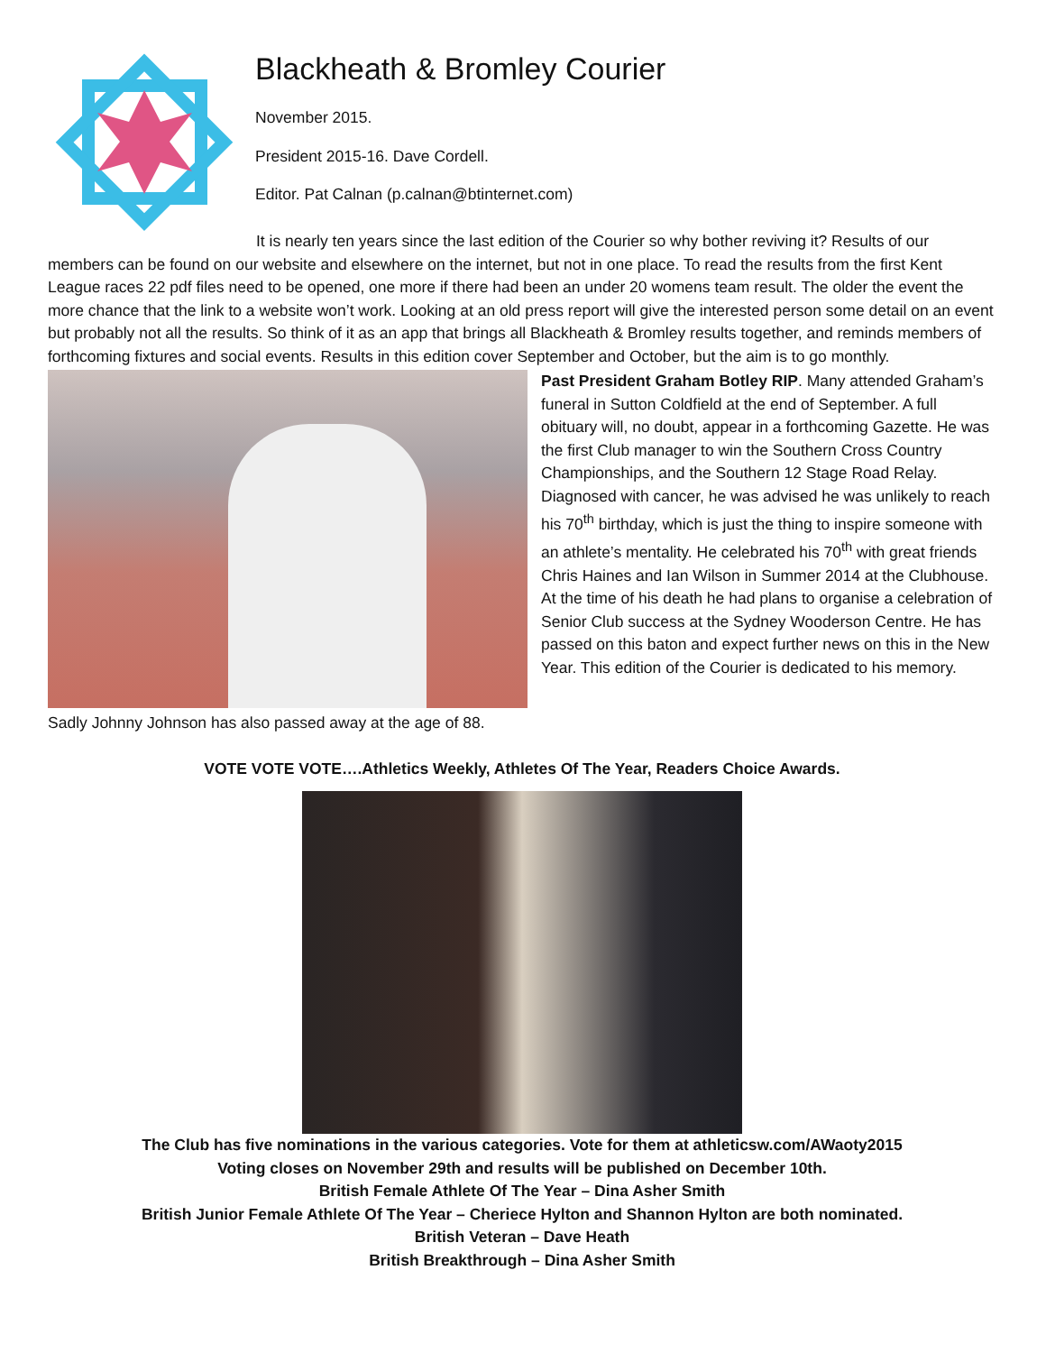Blackheath & Bromley Courier
November 2015.
President 2015-16. Dave Cordell.
Editor. Pat Calnan (p.calnan@btinternet.com)
It is nearly ten years since the last edition of the Courier so why bother reviving it? Results of our members can be found on our website and elsewhere on the internet, but not in one place. To read the results from the first Kent League races 22 pdf files need to be opened, one more if there had been an under 20 womens team result. The older the event the more chance that the link to a website won’t work. Looking at an old press report will give the interested person some detail on an event but probably not all the results. So think of it as an app that brings all Blackheath & Bromley results together, and reminds members of forthcoming fixtures and social events. Results in this edition cover September and October, but the aim is to go monthly.
Sadly Johnny Johnson has also passed away at the age of 88.
Past President Graham Botley RIP. Many attended Graham’s funeral in Sutton Coldfield at the end of September. A full obituary will, no doubt, appear in a forthcoming Gazette. He was the first Club manager to win the Southern Cross Country Championships, and the Southern 12 Stage Road Relay. Diagnosed with cancer, he was advised he was unlikely to reach his 70<sup>th</sup> birthday, which is just the thing to inspire someone with an athlete’s mentality. He celebrated his 70<sup>th</sup> with great friends Chris Haines and Ian Wilson in Summer 2014 at the Clubhouse. At the time of his death he had plans to organise a celebration of Senior Club success at the Sydney Wooderson Centre. He has passed on this baton and expect further news on this in the New Year. This edition of the Courier is dedicated to his memory.
VOTE VOTE VOTE….Athletics Weekly, Athletes Of The Year, Readers Choice Awards.
The Club has five nominations in the various categories. Vote for them at athleticsw.com/AWaoty2015
Voting closes on November 29th and results will be published on December 10th.
British Female Athlete Of The Year – Dina Asher Smith
British Junior Female Athlete Of The Year – Cheriece Hylton and Shannon Hylton are both nominated.
British Veteran – Dave Heath
British Breakthrough – Dina Asher Smith